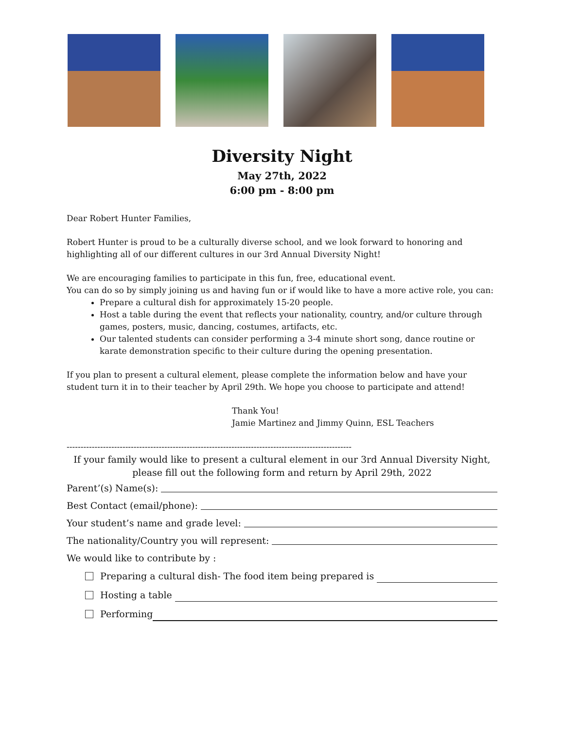Diversity Night
May 27th, 2022
6:00 pm - 8:00 pm
Dear Robert Hunter Families,
Robert Hunter is proud to be a culturally diverse school, and we look forward to honoring and highlighting all of our different cultures in our 3rd Annual Diversity Night!
We are encouraging families to participate in this fun, free, educational event.
You can do so by simply joining us and having fun or if would like to have a more active role, you can:
Prepare a cultural dish for approximately 15-20 people.
Host a table during the event that reflects your nationality, country, and/or culture through games, posters, music, dancing, costumes, artifacts, etc.
Our talented students can consider performing a 3-4 minute short song, dance routine or karate demonstration specific to their culture during the opening presentation.
If you plan to present a cultural element, please complete the information below and have your student turn it in to their teacher by April 29th. We hope you choose to participate and attend!
Thank You!
Jamie Martinez and Jimmy Quinn, ESL Teachers
------------------------------------------------------------------------------------------------------
If your family would like to present a cultural element in our 3rd Annual Diversity Night, please fill out the following form and return by April 29th, 2022
Parent’(s) Name(s):
Best Contact (email/phone):
Your student’s name and grade level:
The nationality/Country you will represent:
We would like to contribute by :
Preparing a cultural dish- The food item being prepared is
Hosting a table
Performing